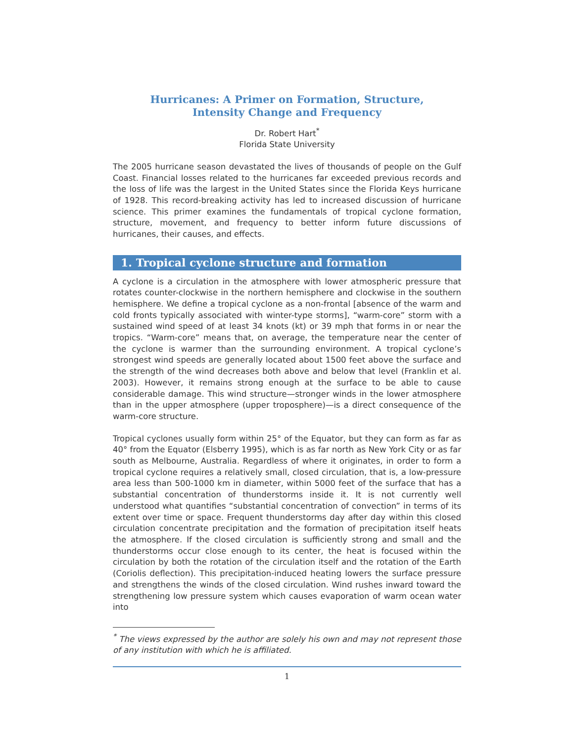Hurricanes: A Primer on Formation, Structure,
Intensity Change and Frequency
Dr. Robert Hart<sup>*</sup>
Florida State University
The 2005 hurricane season devastated the lives of thousands of people on the Gulf Coast. Financial losses related to the hurricanes far exceeded previous records and the loss of life was the largest in the United States since the Florida Keys hurricane of 1928. This record-breaking activity has led to increased discussion of hurricane science. This primer examines the fundamentals of tropical cyclone formation, structure, movement, and frequency to better inform future discussions of hurricanes, their causes, and effects.
1. Tropical cyclone structure and formation
A cyclone is a circulation in the atmosphere with lower atmospheric pressure that rotates counter-clockwise in the northern hemisphere and clockwise in the southern hemisphere. We define a tropical cyclone as a non-frontal [absence of the warm and cold fronts typically associated with winter-type storms], “warm-core” storm with a sustained wind speed of at least 34 knots (kt) or 39 mph that forms in or near the tropics. “Warm-core” means that, on average, the temperature near the center of the cyclone is warmer than the surrounding environment. A tropical cyclone’s strongest wind speeds are generally located about 1500 feet above the surface and the strength of the wind decreases both above and below that level (Franklin et al. 2003). However, it remains strong enough at the surface to be able to cause considerable damage. This wind structure—stronger winds in the lower atmosphere than in the upper atmosphere (upper troposphere)—is a direct consequence of the warm-core structure.
Tropical cyclones usually form within 25° of the Equator, but they can form as far as 40° from the Equator (Elsberry 1995), which is as far north as New York City or as far south as Melbourne, Australia. Regardless of where it originates, in order to form a tropical cyclone requires a relatively small, closed circulation, that is, a low-pressure area less than 500-1000 km in diameter, within 5000 feet of the surface that has a substantial concentration of thunderstorms inside it. It is not currently well understood what quantifies “substantial concentration of convection” in terms of its extent over time or space. Frequent thunderstorms day after day within this closed circulation concentrate precipitation and the formation of precipitation itself heats the atmosphere. If the closed circulation is sufficiently strong and small and the thunderstorms occur close enough to its center, the heat is focused within the circulation by both the rotation of the circulation itself and the rotation of the Earth (Coriolis deflection). This precipitation-induced heating lowers the surface pressure and strengthens the winds of the closed circulation. Wind rushes inward toward the strengthening low pressure system which causes evaporation of warm ocean water into
<sup>*</sup> The views expressed by the author are solely his own and may not represent those of any institution with which he is affiliated.
1